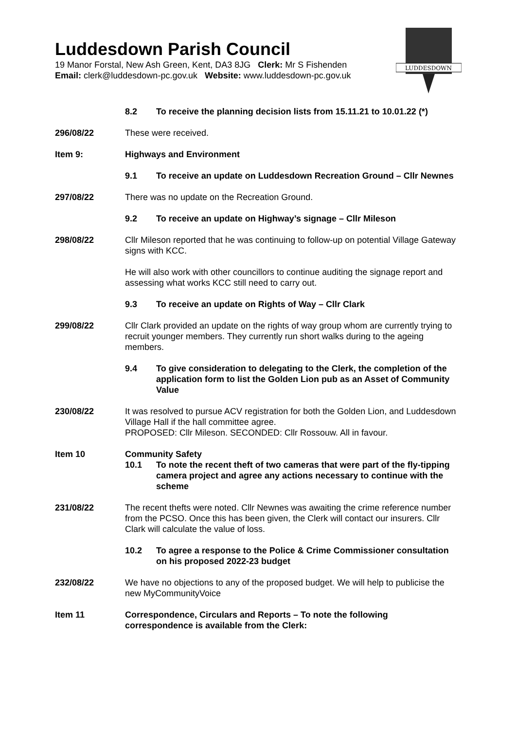Luddesdown Parish Council
19 Manor Forstal, New Ash Green, Kent, DA3 8JG Clerk: Mr S Fishenden
Email: clerk@luddesdown-pc.gov.uk Website: www.luddesdown-pc.gov.uk
LUDDESDOWN
8.2 To receive the planning decision lists from 15.11.21 to 10.01.22 (*)
296/08/22 These were received.
Item 9: Highways and Environment
9.1 To receive an update on Luddesdown Recreation Ground – Cllr Newnes
297/08/22 There was no update on the Recreation Ground.
9.2 To receive an update on Highway’s signage – Cllr Mileson
298/08/22 Cllr Mileson reported that he was continuing to follow-up on potential Village Gateway signs with KCC.
He will also work with other councillors to continue auditing the signage report and assessing what works KCC still need to carry out.
9.3 To receive an update on Rights of Way – Cllr Clark
299/08/22 Cllr Clark provided an update on the rights of way group whom are currently trying to recruit younger members. They currently run short walks during to the ageing members.
9.4 To give consideration to delegating to the Clerk, the completion of the application form to list the Golden Lion pub as an Asset of Community Value
230/08/22 It was resolved to pursue ACV registration for both the Golden Lion, and Luddesdown Village Hall if the hall committee agree.
PROPOSED: Cllr Mileson. SECONDED: Cllr Rossouw. All in favour.
Item 10 Community Safety
10.1 To note the recent theft of two cameras that were part of the fly-tipping camera project and agree any actions necessary to continue with the scheme
231/08/22 The recent thefts were noted. Cllr Newnes was awaiting the crime reference number from the PCSO. Once this has been given, the Clerk will contact our insurers. Cllr Clark will calculate the value of loss.
10.2 To agree a response to the Police & Crime Commissioner consultation on his proposed 2022-23 budget
232/08/22 We have no objections to any of the proposed budget. We will help to publicise the new MyCommunityVoice
Item 11 Correspondence, Circulars and Reports – To note the following correspondence is available from the Clerk: